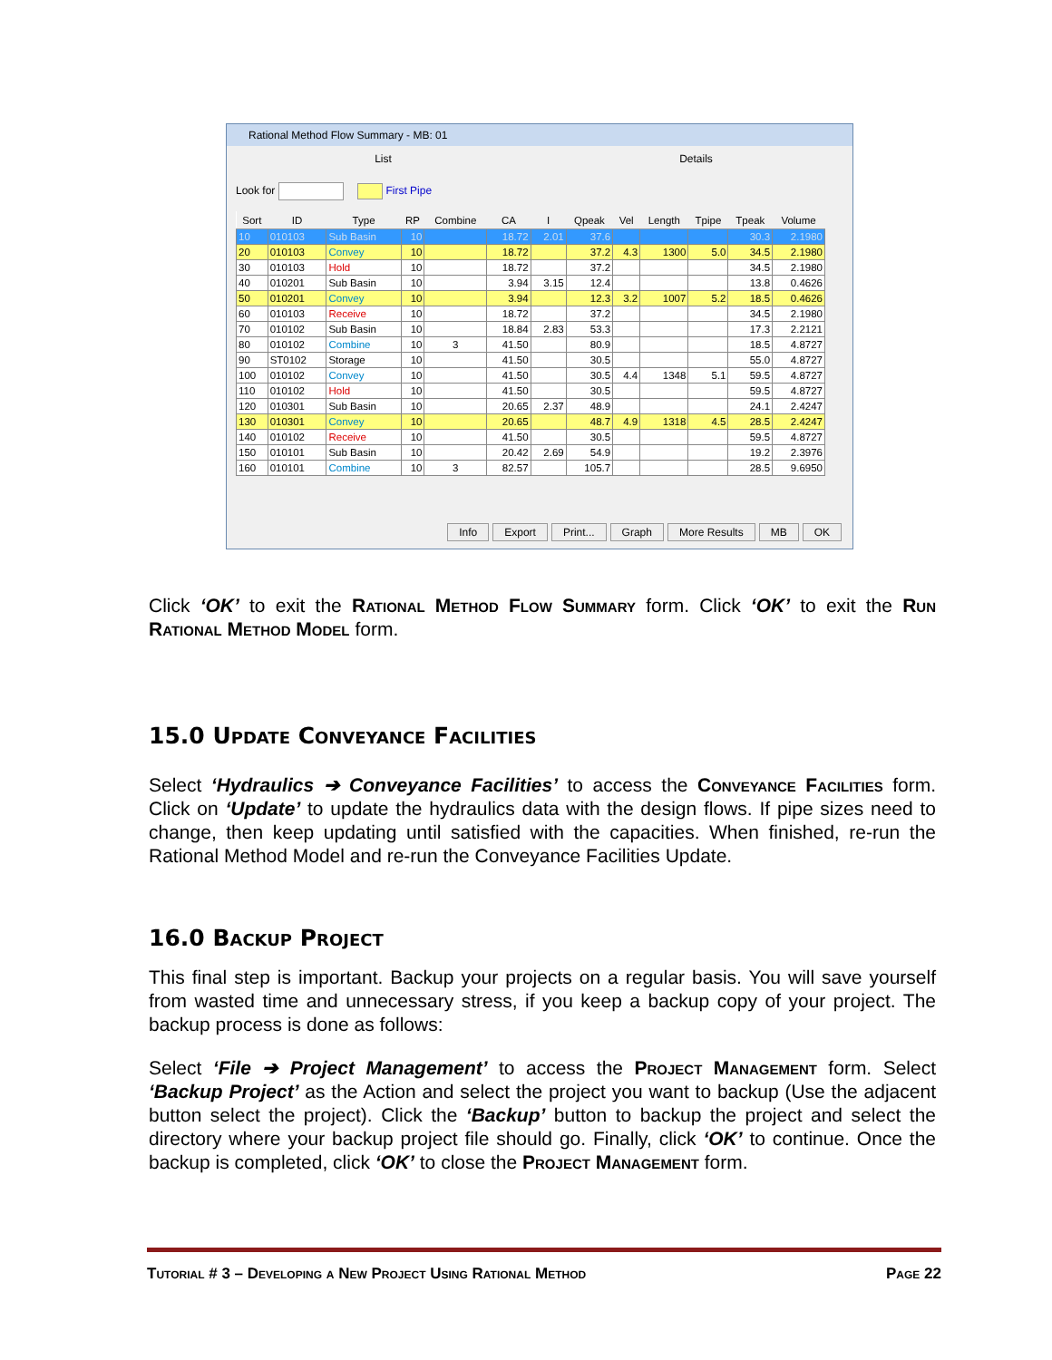Rational Method Flow Summary - MB: 01
List Details
Look for First Pipe
| Sort | ID | Type | RP | Combine | CA | I | Qpeak | Vel | Length | Tpipe | Tpeak | Volume |
| --- | --- | --- | --- | --- | --- | --- | --- | --- | --- | --- | --- | --- |
| 10 | 010103 | Sub Basin | 10 | | 18.72 | 2.01 | 37.6 | | | | 30.3 | 2.1980 |
| 20 | 010103 | Convey | 10 | | 18.72 | | 37.2 | 4.3 | 1300 | 5.0 | 34.5 | 2.1980 |
| 30 | 010103 | Hold | 10 | | 18.72 | | 37.2 | | | | 34.5 | 2.1980 |
| 40 | 010201 | Sub Basin | 10 | | 3.94 | 3.15 | 12.4 | | | | 13.8 | 0.4626 |
| 50 | 010201 | Convey | 10 | | 3.94 | | 12.3 | 3.2 | 1007 | 5.2 | 18.5 | 0.4626 |
| 60 | 010103 | Receive | 10 | | 18.72 | | 37.2 | | | | 34.5 | 2.1980 |
| 70 | 010102 | Sub Basin | 10 | | 18.84 | 2.83 | 53.3 | | | | 17.3 | 2.2121 |
| 80 | 010102 | Combine | 10 | 3 | 41.50 | | 80.9 | | | | 18.5 | 4.8727 |
| 90 | ST0102 | Storage | 10 | | 41.50 | | 30.5 | | | | 55.0 | 4.8727 |
| 100 | 010102 | Convey | 10 | | 41.50 | | 30.5 | 4.4 | 1348 | 5.1 | 59.5 | 4.8727 |
| 110 | 010102 | Hold | 10 | | 41.50 | | 30.5 | | | | 59.5 | 4.8727 |
| 120 | 010301 | Sub Basin | 10 | | 20.65 | 2.37 | 48.9 | | | | 24.1 | 2.4247 |
| 130 | 010301 | Convey | 10 | | 20.65 | | 48.7 | 4.9 | 1318 | 4.5 | 28.5 | 2.4247 |
| 140 | 010102 | Receive | 10 | | 41.50 | | 30.5 | | | | 59.5 | 4.8727 |
| 150 | 010101 | Sub Basin | 10 | | 20.42 | 2.69 | 54.9 | | | | 19.2 | 2.3976 |
| 160 | 010101 | Combine | 10 | 3 | 82.57 | | 105.7 | | | | 28.5 | 9.6950 |
Info Export Print... Graph More Results MB OK
Click ‘OK’ to exit the Rational Method Flow Summary form. Click ‘OK’ to exit the Run Rational Method Model form.
15.0 Update Conveyance Facilities
Select ‘Hydraulics ➔ Conveyance Facilities’ to access the Conveyance Facilities form. Click on ‘Update’ to update the hydraulics data with the design flows. If pipe sizes need to change, then keep updating until satisfied with the capacities. When finished, re-run the Rational Method Model and re-run the Conveyance Facilities Update.
16.0 Backup Project
This final step is important. Backup your projects on a regular basis. You will save yourself from wasted time and unnecessary stress, if you keep a backup copy of your project. The backup process is done as follows:
Select ‘File ➔ Project Management’ to access the Project Management form. Select ‘Backup Project’ as the Action and select the project you want to backup (Use the adjacent button select the project). Click the ‘Backup’ button to backup the project and select the directory where your backup project file should go. Finally, click ‘OK’ to continue. Once the backup is completed, click ‘OK’ to close the Project Management form.
Tutorial # 3 – Developing a New Project Using Rational Method Page 22